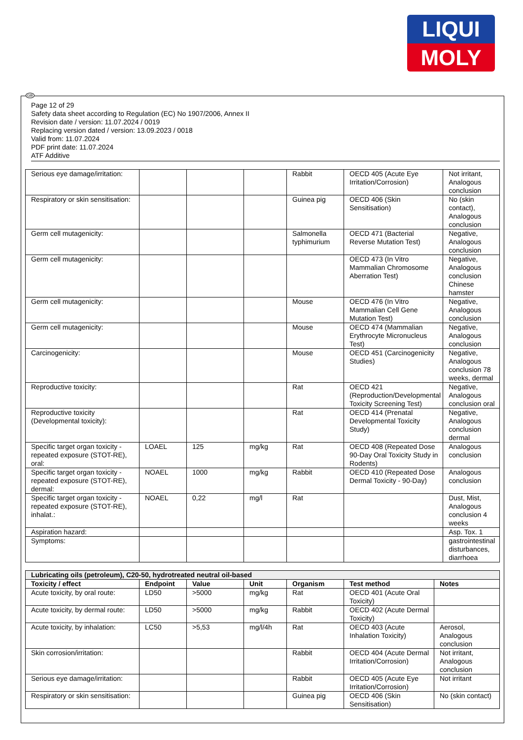LIQUI
MOLY
Page 12 of 29
Safety data sheet according to Regulation (EC) No 1907/2006, Annex II
Revision date / version: 11.07.2024 / 0019
Replacing version dated / version: 13.09.2023 / 0018
Valid from: 11.07.2024
PDF print date: 11.07.2024
ATF Additive
| Serious eye damage/irritation: | | | | Rabbit | OECD 405 (Acute Eye Irritation/Corrosion) | Not irritant, Analogous conclusion |
| Respiratory or skin sensitisation: | | | | Guinea pig | OECD 406 (Skin Sensitisation) | No (skin contact), Analogous conclusion |
| Germ cell mutagenicity: | | | | Salmonella typhimurium | OECD 471 (Bacterial Reverse Mutation Test) | Negative, Analogous conclusion |
| Germ cell mutagenicity: | | | | | OECD 473 (In Vitro Mammalian Chromosome Aberration Test) | Negative, Analogous conclusion Chinese hamster |
| Germ cell mutagenicity: | | | | Mouse | OECD 476 (In Vitro Mammalian Cell Gene Mutation Test) | Negative, Analogous conclusion |
| Germ cell mutagenicity: | | | | Mouse | OECD 474 (Mammalian Erythrocyte Micronucleus Test) | Negative, Analogous conclusion |
| Carcinogenicity: | | | | Mouse | OECD 451 (Carcinogenicity Studies) | Negative, Analogous conclusion 78 weeks, dermal |
| Reproductive toxicity: | | | | Rat | OECD 421 (Reproduction/Developmental Toxicity Screening Test) | Negative, Analogous conclusion oral |
| Reproductive toxicity (Developmental toxicity): | | | | Rat | OECD 414 (Prenatal Developmental Toxicity Study) | Negative, Analogous conclusion dermal |
| Specific target organ toxicity - repeated exposure (STOT-RE), oral: | LOAEL | 125 | mg/kg | Rat | OECD 408 (Repeated Dose 90-Day Oral Toxicity Study in Rodents) | Analogous conclusion |
| Specific target organ toxicity - repeated exposure (STOT-RE), dermal: | NOAEL | 1000 | mg/kg | Rabbit | OECD 410 (Repeated Dose Dermal Toxicity - 90-Day) | Analogous conclusion |
| Specific target organ toxicity - repeated exposure (STOT-RE), inhalat.: | NOAEL | 0,22 | mg/l | Rat | | Dust, Mist, Analogous conclusion 4 weeks |
| Aspiration hazard: | | | | | | Asp. Tox. 1 |
| Symptoms: | | | | | | gastrointestinal disturbances, diarrhoea |
| Lubricating oils (petroleum), C20-50, hydrotreated neutral oil-based | | | | | | |
| --- | --- | --- | --- | --- | --- | --- |
| Toxicity / effect | Endpoint | Value | Unit | Organism | Test method | Notes |
| Acute toxicity, by oral route: | LD50 | >5000 | mg/kg | Rat | OECD 401 (Acute Oral Toxicity) | |
| Acute toxicity, by dermal route: | LD50 | >5000 | mg/kg | Rabbit | OECD 402 (Acute Dermal Toxicity) | |
| Acute toxicity, by inhalation: | LC50 | >5,53 | mg/l/4h | Rat | OECD 403 (Acute Inhalation Toxicity) | Aerosol, Analogous conclusion |
| Skin corrosion/irritation: | | | | Rabbit | OECD 404 (Acute Dermal Irritation/Corrosion) | Not irritant, Analogous conclusion |
| Serious eye damage/irritation: | | | | Rabbit | OECD 405 (Acute Eye Irritation/Corrosion) | Not irritant |
| Respiratory or skin sensitisation: | | | | Guinea pig | OECD 406 (Skin Sensitisation) | No (skin contact) |
GB